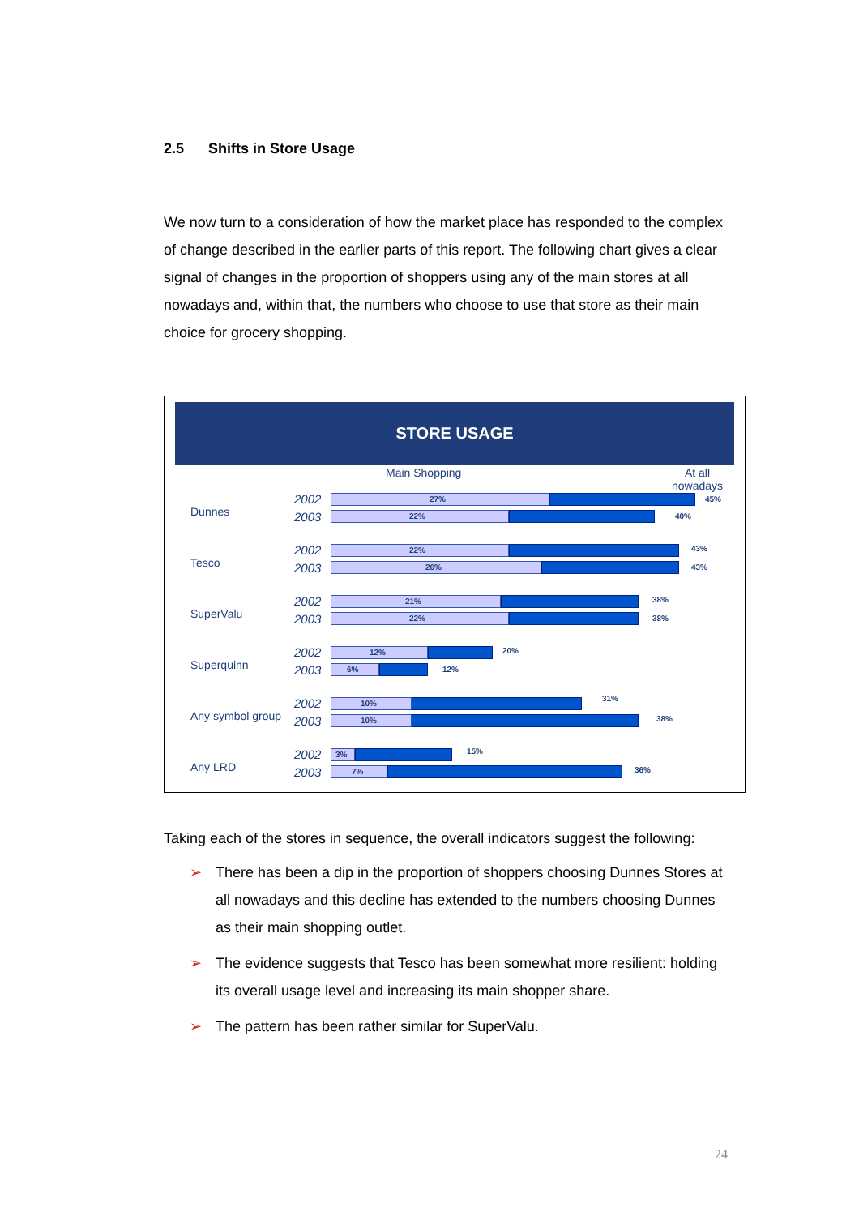2.5 Shifts in Store Usage
We now turn to a consideration of how the market place has responded to the complex of change described in the earlier parts of this report. The following chart gives a clear signal of changes in the proportion of shoppers using any of the main stores at all nowadays and, within that, the numbers who choose to use that store as their main choice for grocery shopping.
STORE USAGE
Main Shopping At all
nowadays
2002
2003 Dunnes
27% 45%
22% 40%
2002
2003 Tesco
22% 43%
26% 43%
2002
2003 SuperValu
21% 38%
22% 38%
2002
2003 Superquinn
12% 20%
6% 12%
2002
2003 Any symbol group
10%
31%
10% 38%
2002
2003 Any LRD
3% 15%
7% 36%
Taking each of the stores in sequence, the overall indicators suggest the following:
➢ There has been a dip in the proportion of shoppers choosing Dunnes Stores at all nowadays and this decline has extended to the numbers choosing Dunnes as their main shopping outlet.
➢ The evidence suggests that Tesco has been somewhat more resilient: holding its overall usage level and increasing its main shopper share.
➢ The pattern has been rather similar for SuperValu.
24